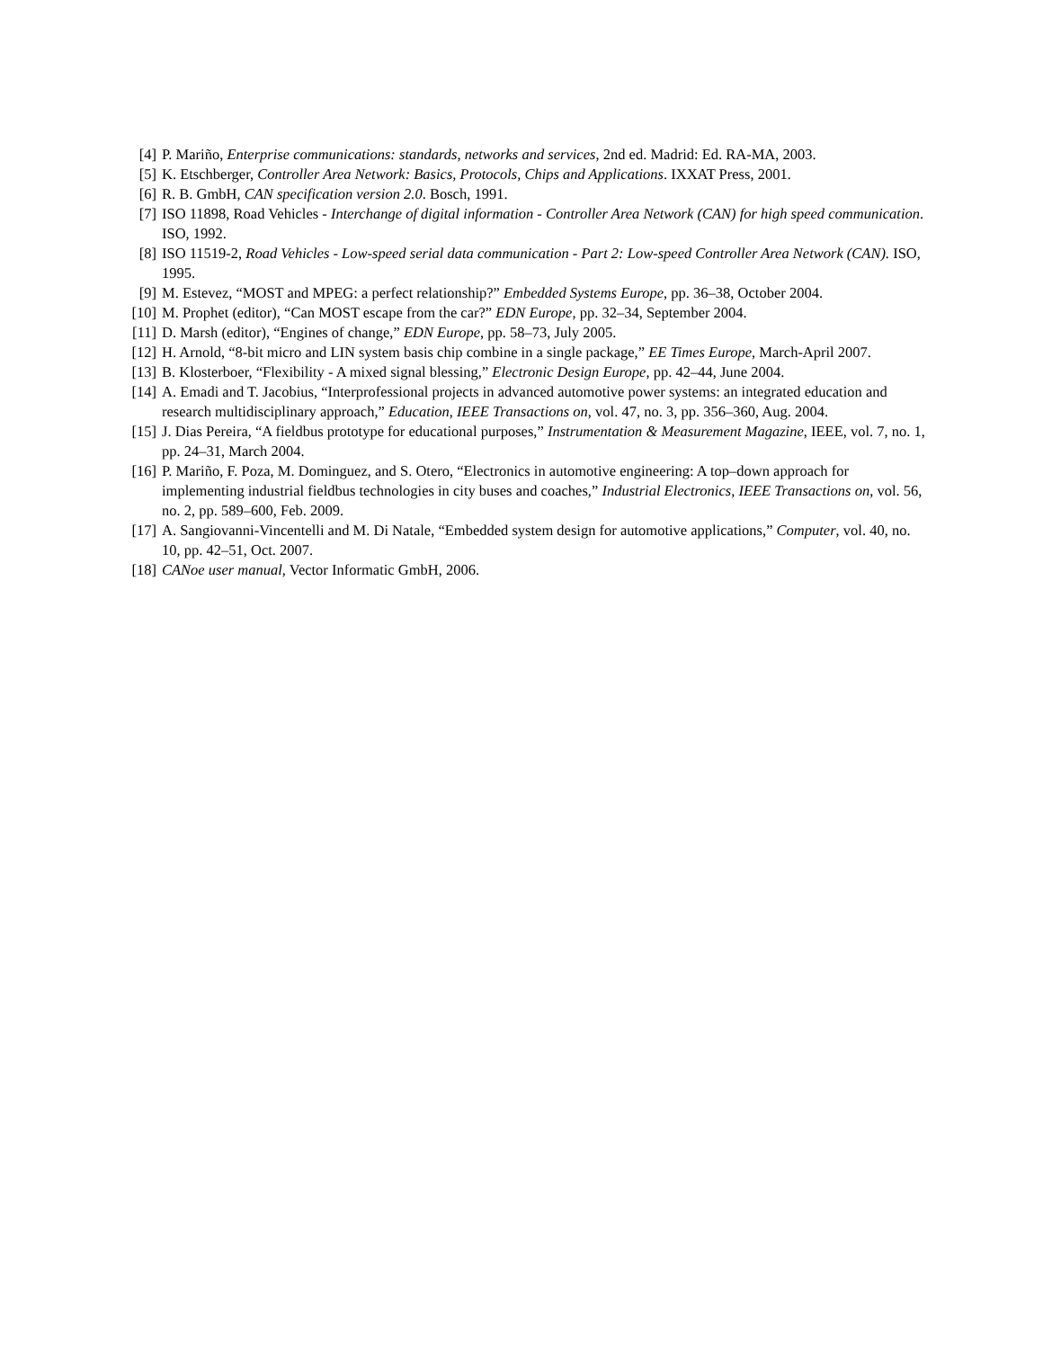[4] P. Mariño, Enterprise communications: standards, networks and services, 2nd ed. Madrid: Ed. RA-MA, 2003.
[5] K. Etschberger, Controller Area Network: Basics, Protocols, Chips and Applications. IXXAT Press, 2001.
[6] R. B. GmbH, CAN specification version 2.0. Bosch, 1991.
[7] ISO 11898, Road Vehicles - Interchange of digital information - Controller Area Network (CAN) for high speed communication. ISO, 1992.
[8] ISO 11519-2, Road Vehicles - Low-speed serial data communication - Part 2: Low-speed Controller Area Network (CAN). ISO, 1995.
[9] M. Estevez, “MOST and MPEG: a perfect relationship?” Embedded Systems Europe, pp. 36–38, October 2004.
[10] M. Prophet (editor), “Can MOST escape from the car?” EDN Europe, pp. 32–34, September 2004.
[11] D. Marsh (editor), “Engines of change,” EDN Europe, pp. 58–73, July 2005.
[12] H. Arnold, “8-bit micro and LIN system basis chip combine in a single package,” EE Times Europe, March-April 2007.
[13] B. Klosterboer, “Flexibility - A mixed signal blessing,” Electronic Design Europe, pp. 42–44, June 2004.
[14] A. Emadi and T. Jacobius, “Interprofessional projects in advanced automotive power systems: an integrated education and research multidisciplinary approach,” Education, IEEE Transactions on, vol. 47, no. 3, pp. 356–360, Aug. 2004.
[15] J. Dias Pereira, “A fieldbus prototype for educational purposes,” Instrumentation & Measurement Magazine, IEEE, vol. 7, no. 1, pp. 24–31, March 2004.
[16] P. Mariño, F. Poza, M. Dominguez, and S. Otero, “Electronics in automotive engineering: A top–down approach for implementing industrial fieldbus technologies in city buses and coaches,” Industrial Electronics, IEEE Transactions on, vol. 56, no. 2, pp. 589–600, Feb. 2009.
[17] A. Sangiovanni-Vincentelli and M. Di Natale, “Embedded system design for automotive applications,” Computer, vol. 40, no. 10, pp. 42–51, Oct. 2007.
[18] CANoe user manual, Vector Informatic GmbH, 2006.